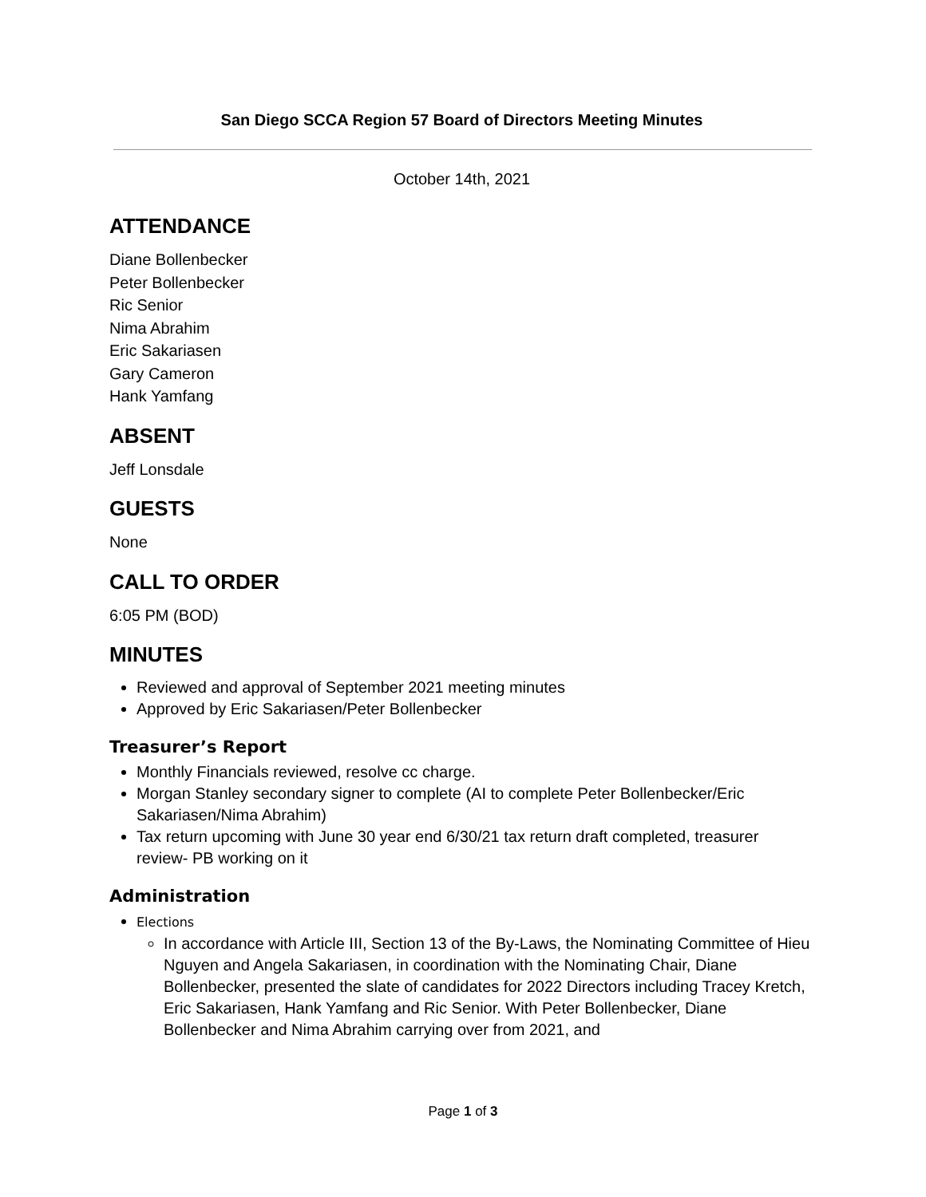San Diego SCCA Region 57 Board of Directors Meeting Minutes
October 14th, 2021
ATTENDANCE
Diane Bollenbecker
Peter Bollenbecker
Ric Senior
Nima Abrahim
Eric Sakariasen
Gary Cameron
Hank Yamfang
ABSENT
Jeff Lonsdale
GUESTS
None
CALL TO ORDER
6:05 PM (BOD)
MINUTES
Reviewed and approval of September 2021 meeting minutes
Approved by Eric Sakariasen/Peter Bollenbecker
Treasurer’s Report
Monthly Financials reviewed, resolve cc charge.
Morgan Stanley secondary signer to complete (AI to complete Peter Bollenbecker/Eric Sakariasen/Nima Abrahim)
Tax return upcoming with June 30 year end 6/30/21 tax return draft completed, treasurer review- PB working on it
Administration
Elections
In accordance with Article III, Section 13 of the By-Laws, the Nominating Committee of Hieu Nguyen and Angela Sakariasen, in coordination with the Nominating Chair, Diane Bollenbecker, presented the slate of candidates for 2022 Directors including Tracey Kretch, Eric Sakariasen, Hank Yamfang and Ric Senior. With Peter Bollenbecker, Diane Bollenbecker and Nima Abrahim carrying over from 2021, and
Page 1 of 3